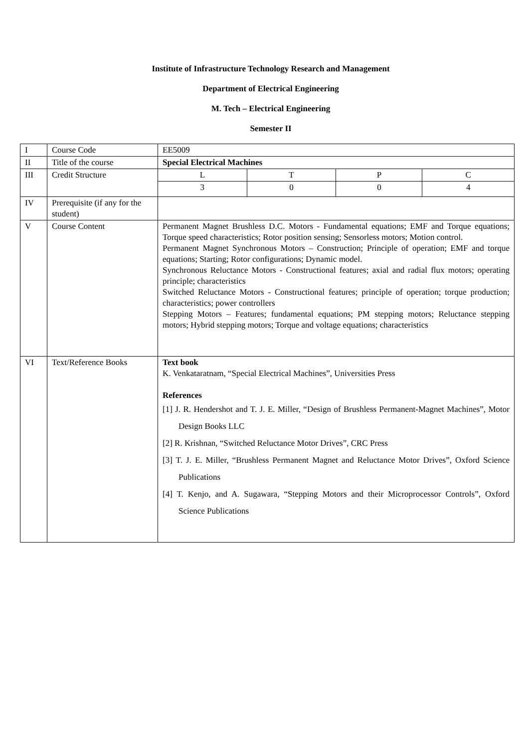Institute of Infrastructure Technology Research and Management
Department of Electrical Engineering
M. Tech – Electrical Engineering
Semester II
| I | Course Code | EE5009 | | | |
| II | Title of the course | Special Electrical Machines | | | |
| III | Credit Structure | L | T | P | C |
| | | 3 | 0 | 0 | 4 |
| IV | Prerequisite (if any for the student) | | | | |
| V | Course Content | Permanent Magnet Brushless D.C. Motors - Fundamental equations; EMF and Torque equations; Torque speed characteristics; Rotor position sensing; Sensorless motors; Motion control. Permanent Magnet Synchronous Motors – Construction; Principle of operation; EMF and torque equations; Starting; Rotor configurations; Dynamic model. Synchronous Reluctance Motors - Constructional features; axial and radial flux motors; operating principle; characteristics Switched Reluctance Motors - Constructional features; principle of operation; torque production; characteristics; power controllers Stepping Motors – Features; fundamental equations; PM stepping motors; Reluctance stepping motors; Hybrid stepping motors; Torque and voltage equations; characteristics | | | |
| VI | Text/Reference Books | Text book K. Venkataratnam, “Special Electrical Machines”, Universities Press References [1] J. R. Hendershot and T. J. E. Miller, “Design of Brushless Permanent-Magnet Machines”, Motor Design Books LLC [2] R. Krishnan, “Switched Reluctance Motor Drives”, CRC Press [3] T. J. E. Miller, “Brushless Permanent Magnet and Reluctance Motor Drives”, Oxford Science Publications [4] T. Kenjo, and A. Sugawara, “Stepping Motors and their Microprocessor Controls”, Oxford Science Publications | | | |